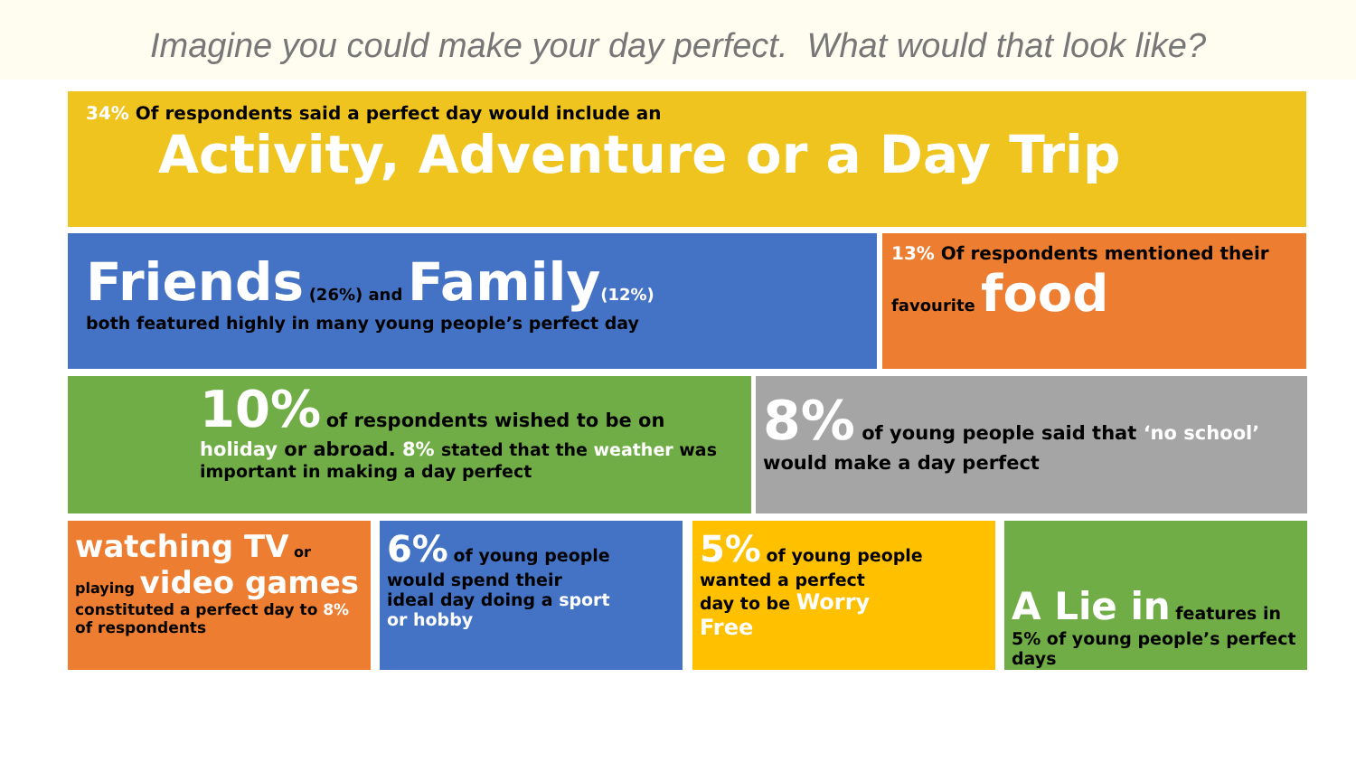Imagine you could make your day perfect. What would that look like?
34% Of respondents said a perfect day would include an
Activity, Adventure or a Day Trip
Friends (26%) and Family(12%)
both featured highly in many young people’s perfect day
13% Of respondents mentioned their
favourite food
10% of respondents wished to be on
holiday or abroad. 8% stated that the weather was important in making a day perfect
8% of young people said that ‘no school’ would make a day perfect
watching TV or
playing video games
constituted a perfect day to 8% of respondents
6% of young people
would spend their ideal day doing a sport or hobby
5% of young people
wanted a perfect day to be Worry Free
A Lie in features in 5% of young people’s perfect days